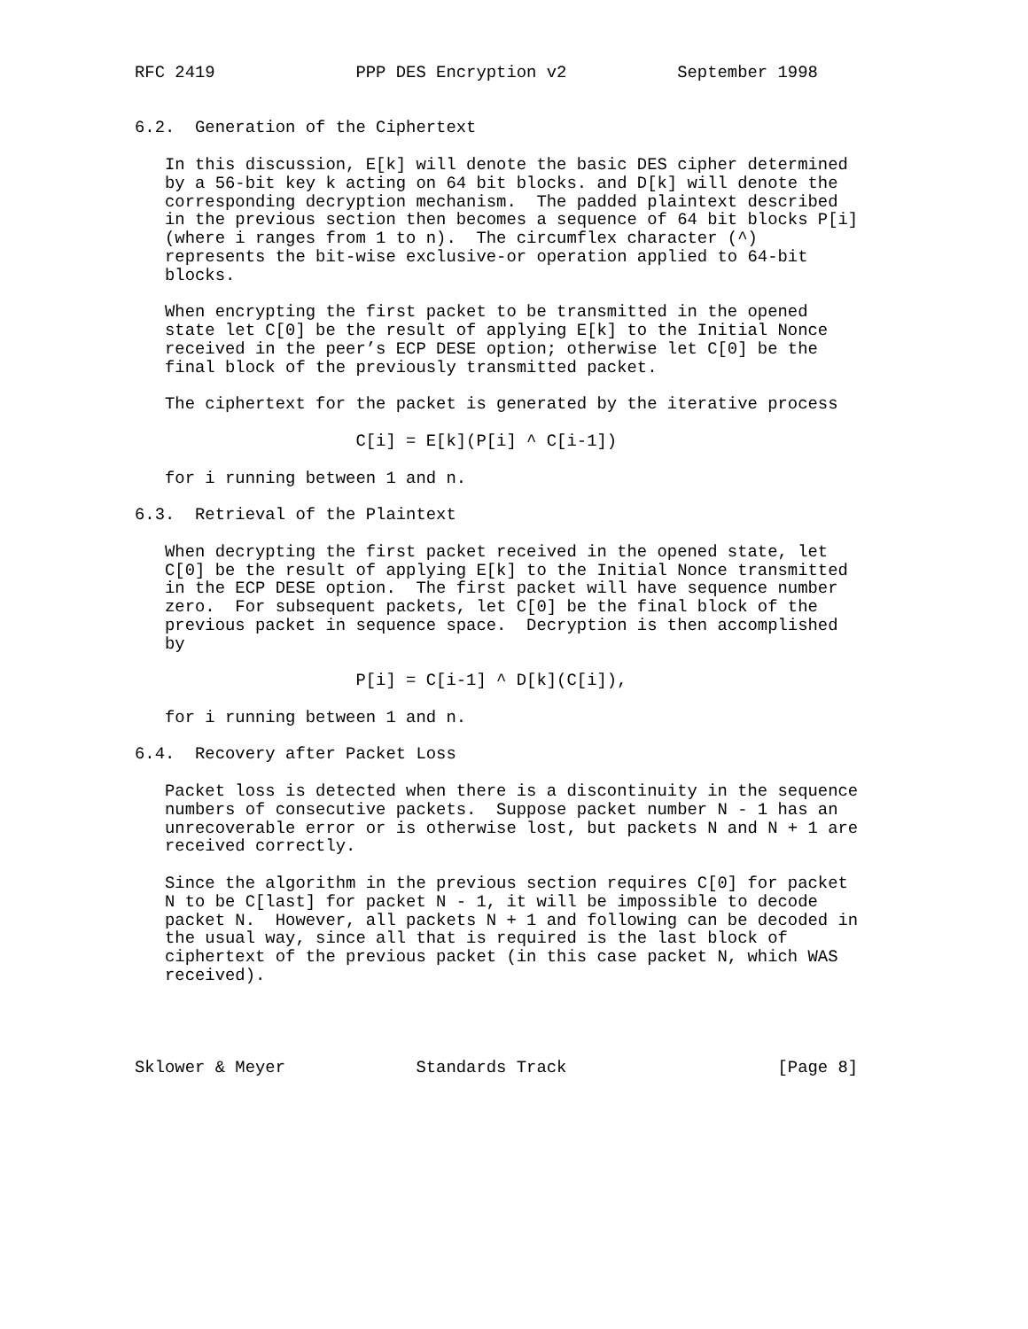RFC 2419              PPP DES Encryption v2           September 1998


6.2.  Generation of the Ciphertext

   In this discussion, E[k] will denote the basic DES cipher determined
   by a 56-bit key k acting on 64 bit blocks. and D[k] will denote the
   corresponding decryption mechanism.  The padded plaintext described
   in the previous section then becomes a sequence of 64 bit blocks P[i]
   (where i ranges from 1 to n).  The circumflex character (^)
   represents the bit-wise exclusive-or operation applied to 64-bit
   blocks.

   When encrypting the first packet to be transmitted in the opened
   state let C[0] be the result of applying E[k] to the Initial Nonce
   received in the peer’s ECP DESE option; otherwise let C[0] be the
   final block of the previously transmitted packet.

   The ciphertext for the packet is generated by the iterative process

                      C[i] = E[k](P[i] ^ C[i-1])

   for i running between 1 and n.

6.3.  Retrieval of the Plaintext

   When decrypting the first packet received in the opened state, let
   C[0] be the result of applying E[k] to the Initial Nonce transmitted
   in the ECP DESE option.  The first packet will have sequence number
   zero.  For subsequent packets, let C[0] be the final block of the
   previous packet in sequence space.  Decryption is then accomplished
   by

                      P[i] = C[i-1] ^ D[k](C[i]),

   for i running between 1 and n.

6.4.  Recovery after Packet Loss

   Packet loss is detected when there is a discontinuity in the sequence
   numbers of consecutive packets.  Suppose packet number N - 1 has an
   unrecoverable error or is otherwise lost, but packets N and N + 1 are
   received correctly.

   Since the algorithm in the previous section requires C[0] for packet
   N to be C[last] for packet N - 1, it will be impossible to decode
   packet N.  However, all packets N + 1 and following can be decoded in
   the usual way, since all that is required is the last block of
   ciphertext of the previous packet (in this case packet N, which WAS
   received).




Sklower & Meyer             Standards Track                     [Page 8]